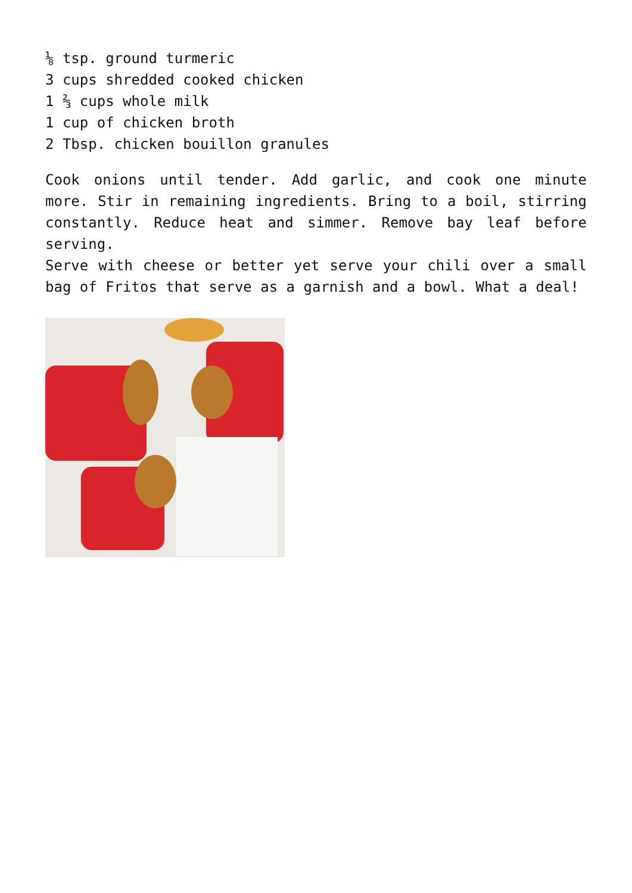⅛ tsp. ground turmeric
3 cups shredded cooked chicken
1 ⅔ cups whole milk
1 cup of chicken broth
2 Tbsp. chicken bouillon granules
Cook onions until tender. Add garlic, and cook one minute more. Stir in remaining ingredients. Bring to a boil, stirring constantly. Reduce heat and simmer. Remove bay leaf before serving.
Serve with cheese or better yet serve your chili over a small bag of Fritos that serve as a garnish and a bowl. What a deal!